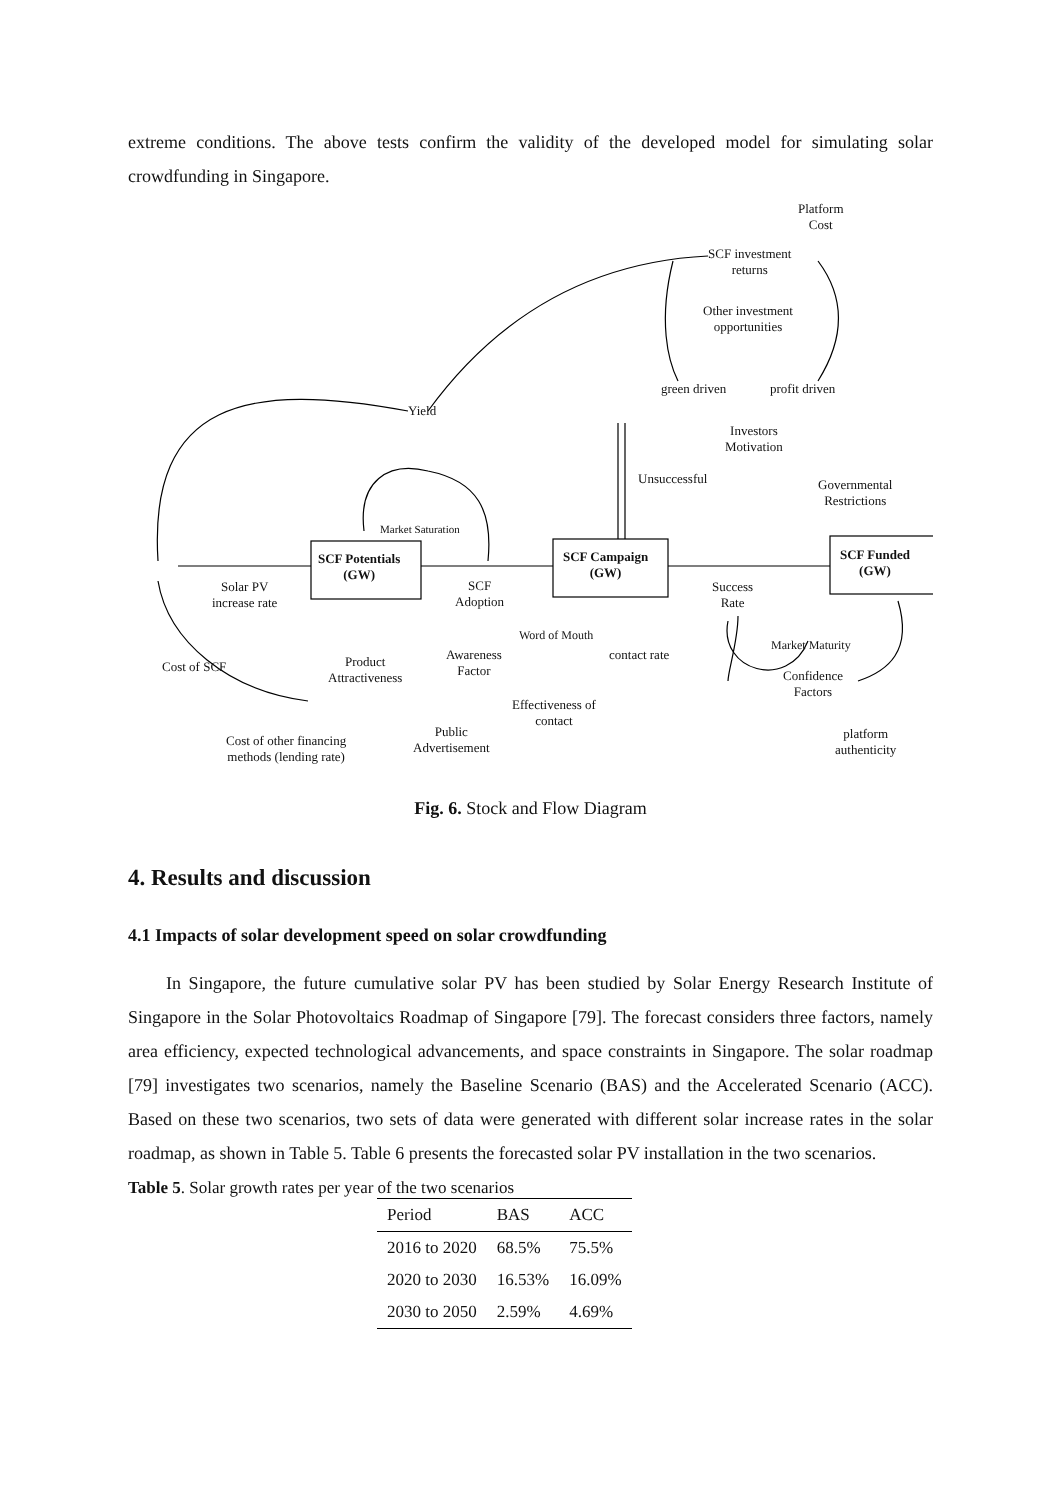extreme conditions. The above tests confirm the validity of the developed model for simulating solar crowdfunding in Singapore.
Platform
Cost
SCF investment
returns
Other investment
opportunities
green driven profit driven
Yield
Investors
Motivation
Unsuccessful
Governmental
Restrictions
Market Saturation
SCF Potentials
(GW)
SCF Campaign
(GW)
SCF Funded
(GW)
Solar PV
increase rate
SCF
Adoption
Success
Rate
Word of Mouth
Market Maturity
Awareness
Factor
contact rate
Cost of SCF
Product
Attractiveness
Confidence
Factors
Effectiveness of
contact
Public
Advertisement
platform
authenticity
Cost of other financing
methods (lending rate)
Fig. 6. Stock and Flow Diagram
4. Results and discussion
4.1 Impacts of solar development speed on solar crowdfunding
In Singapore, the future cumulative solar PV has been studied by Solar Energy Research Institute of Singapore in the Solar Photovoltaics Roadmap of Singapore [79]. The forecast considers three factors, namely area efficiency, expected technological advancements, and space constraints in Singapore. The solar roadmap [79] investigates two scenarios, namely the Baseline Scenario (BAS) and the Accelerated Scenario (ACC). Based on these two scenarios, two sets of data were generated with different solar increase rates in the solar roadmap, as shown in Table 5. Table 6 presents the forecasted solar PV installation in the two scenarios.
Table 5. Solar growth rates per year of the two scenarios
| Period | BAS | ACC |
| --- | --- | --- |
| 2016 to 2020 | 68.5% | 75.5% |
| 2020 to 2030 | 16.53% | 16.09% |
| 2030 to 2050 | 2.59% | 4.69% |